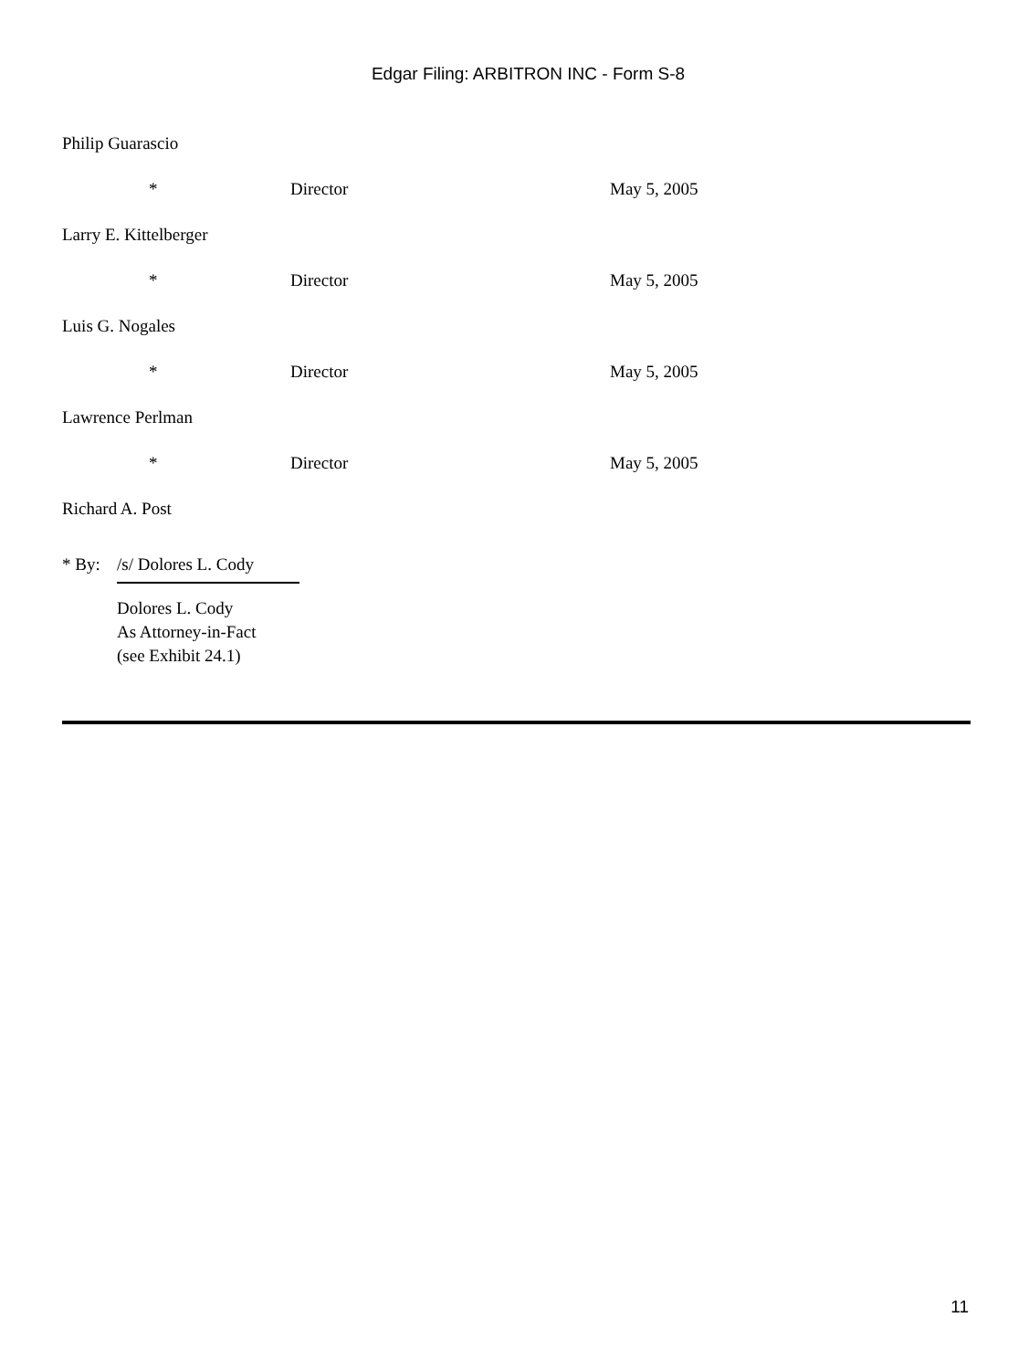Edgar Filing: ARBITRON INC - Form S-8
Philip Guarascio
* Director May 5, 2005
Larry E. Kittelberger
* Director May 5, 2005
Luis G. Nogales
* Director May 5, 2005
Lawrence Perlman
* Director May 5, 2005
Richard A. Post
* By: /s/ Dolores L. Cody
Dolores L. Cody
As Attorney-in-Fact
(see Exhibit 24.1)
11